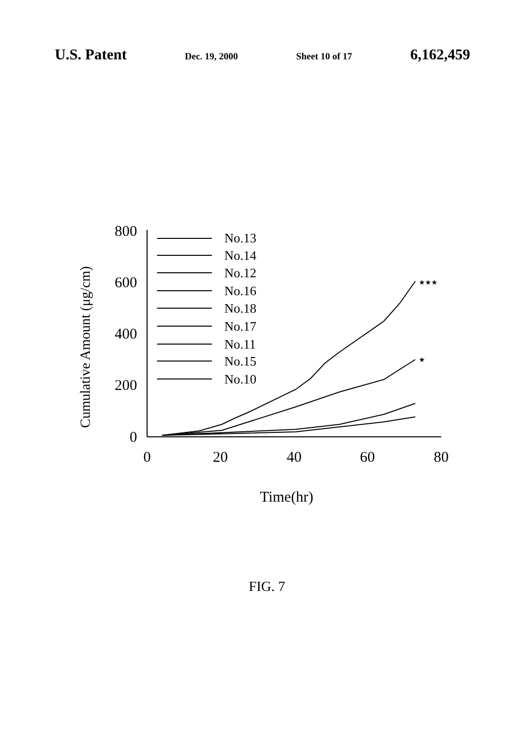U.S. Patent Dec. 19, 2000 Sheet 10 of 17 6,162,459
Cumulative Amount (μg/cm)
0
200
400
600
800
0
20
40
60
80
Time(hr)
No.13
No.14
No.12
No.16
No.18
No.17
No.11
No.15
No.10
★★★
★
FIG. 7